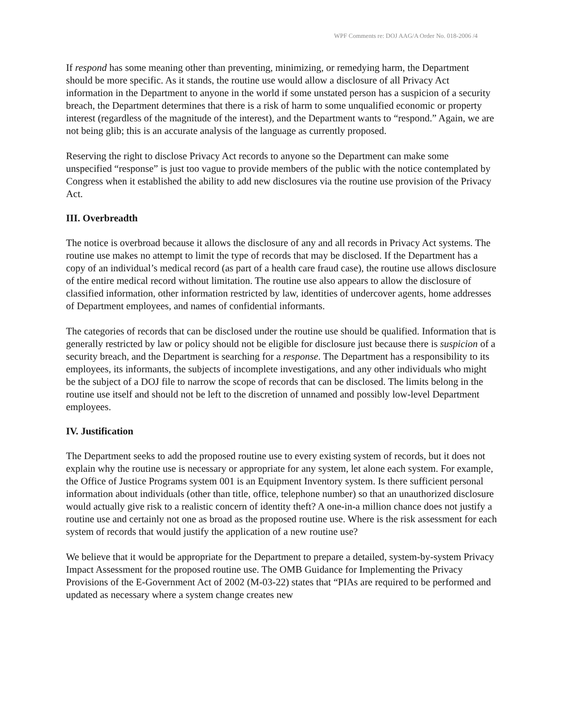WPF Comments re: DOJ AAG/A Order No. 018-2006 /4
If respond has some meaning other than preventing, minimizing, or remedying harm, the Department should be more specific. As it stands, the routine use would allow a disclosure of all Privacy Act information in the Department to anyone in the world if some unstated person has a suspicion of a security breach, the Department determines that there is a risk of harm to some unqualified economic or property interest (regardless of the magnitude of the interest), and the Department wants to “respond.” Again, we are not being glib; this is an accurate analysis of the language as currently proposed.
Reserving the right to disclose Privacy Act records to anyone so the Department can make some unspecified “response” is just too vague to provide members of the public with the notice contemplated by Congress when it established the ability to add new disclosures via the routine use provision of the Privacy Act.
III. Overbreadth
The notice is overbroad because it allows the disclosure of any and all records in Privacy Act systems. The routine use makes no attempt to limit the type of records that may be disclosed. If the Department has a copy of an individual’s medical record (as part of a health care fraud case), the routine use allows disclosure of the entire medical record without limitation. The routine use also appears to allow the disclosure of classified information, other information restricted by law, identities of undercover agents, home addresses of Department employees, and names of confidential informants.
The categories of records that can be disclosed under the routine use should be qualified. Information that is generally restricted by law or policy should not be eligible for disclosure just because there is suspicion of a security breach, and the Department is searching for a response. The Department has a responsibility to its employees, its informants, the subjects of incomplete investigations, and any other individuals who might be the subject of a DOJ file to narrow the scope of records that can be disclosed. The limits belong in the routine use itself and should not be left to the discretion of unnamed and possibly low-level Department employees.
IV. Justification
The Department seeks to add the proposed routine use to every existing system of records, but it does not explain why the routine use is necessary or appropriate for any system, let alone each system. For example, the Office of Justice Programs system 001 is an Equipment Inventory system. Is there sufficient personal information about individuals (other than title, office, telephone number) so that an unauthorized disclosure would actually give risk to a realistic concern of identity theft? A one-in-a million chance does not justify a routine use and certainly not one as broad as the proposed routine use. Where is the risk assessment for each system of records that would justify the application of a new routine use?
We believe that it would be appropriate for the Department to prepare a detailed, system-by-system Privacy Impact Assessment for the proposed routine use. The OMB Guidance for Implementing the Privacy Provisions of the E-Government Act of 2002 (M-03-22) states that “PIAs are required to be performed and updated as necessary where a system change creates new